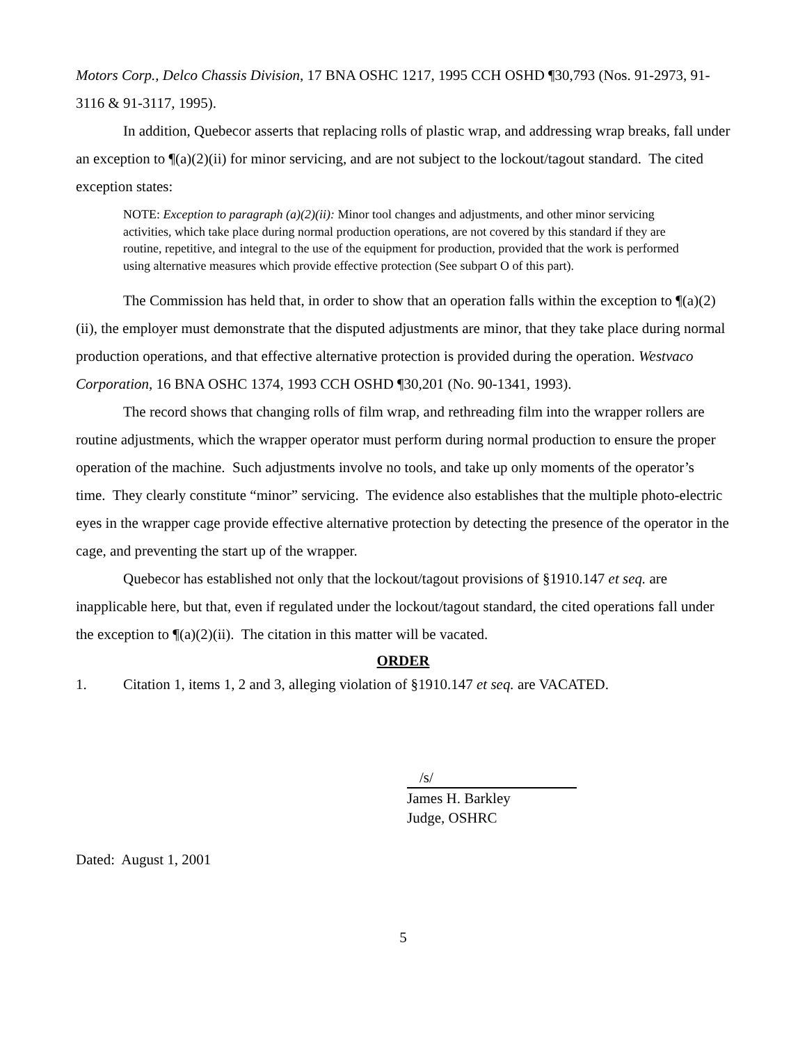Motors Corp., Delco Chassis Division, 17 BNA OSHC 1217, 1995 CCH OSHD ¶30,793 (Nos. 91-2973, 91-3116 & 91-3117, 1995).
In addition, Quebecor asserts that replacing rolls of plastic wrap, and addressing wrap breaks, fall under an exception to ¶(a)(2)(ii) for minor servicing, and are not subject to the lockout/tagout standard. The cited exception states:
NOTE: Exception to paragraph (a)(2)(ii): Minor tool changes and adjustments, and other minor servicing activities, which take place during normal production operations, are not covered by this standard if they are routine, repetitive, and integral to the use of the equipment for production, provided that the work is performed using alternative measures which provide effective protection (See subpart O of this part).
The Commission has held that, in order to show that an operation falls within the exception to ¶(a)(2)(ii), the employer must demonstrate that the disputed adjustments are minor, that they take place during normal production operations, and that effective alternative protection is provided during the operation. Westvaco Corporation, 16 BNA OSHC 1374, 1993 CCH OSHD ¶30,201 (No. 90-1341, 1993).
The record shows that changing rolls of film wrap, and rethreading film into the wrapper rollers are routine adjustments, which the wrapper operator must perform during normal production to ensure the proper operation of the machine. Such adjustments involve no tools, and take up only moments of the operator’s time. They clearly constitute “minor” servicing. The evidence also establishes that the multiple photo-electric eyes in the wrapper cage provide effective alternative protection by detecting the presence of the operator in the cage, and preventing the start up of the wrapper.
Quebecor has established not only that the lockout/tagout provisions of §1910.147 et seq. are inapplicable here, but that, even if regulated under the lockout/tagout standard, the cited operations fall under the exception to ¶(a)(2)(ii). The citation in this matter will be vacated.
ORDER
1. Citation 1, items 1, 2 and 3, alleging violation of §1910.147 et seq. are VACATED.
/s/
James H. Barkley
Judge, OSHRC
Dated: August 1, 2001
5